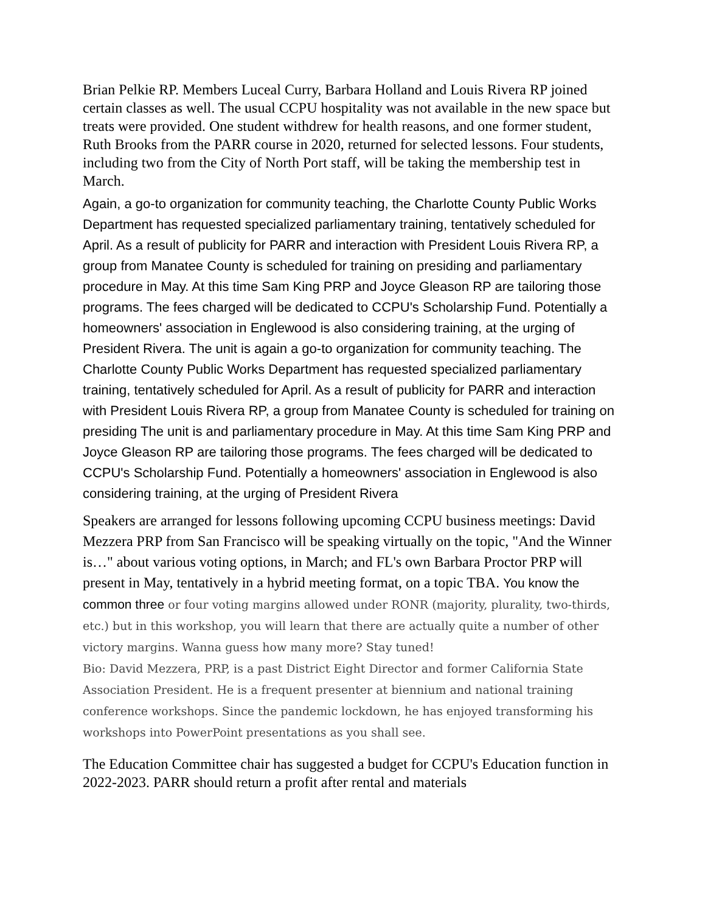Brian Pelkie RP. Members Luceal Curry, Barbara Holland and Louis Rivera RP joined certain classes as well. The usual CCPU hospitality was not available in the new space but treats were provided. One student withdrew for health reasons, and one former student, Ruth Brooks from the PARR course in 2020, returned for selected lessons. Four students, including two from the City of North Port staff, will be taking the membership test in March.
Again, a go-to organization for community teaching, the Charlotte County Public Works Department has requested specialized parliamentary training, tentatively scheduled for April. As a result of publicity for PARR and interaction with President Louis Rivera RP, a group from Manatee County is scheduled for training on presiding and parliamentary procedure in May. At this time Sam King PRP and Joyce Gleason RP are tailoring those programs. The fees charged will be dedicated to CCPU's Scholarship Fund. Potentially a homeowners' association in Englewood is also considering training, at the urging of President Rivera. The unit is again a go-to organization for community teaching. The Charlotte County Public Works Department has requested specialized parliamentary training, tentatively scheduled for April. As a result of publicity for PARR and interaction with President Louis Rivera RP, a group from Manatee County is scheduled for training on presiding The unit is and parliamentary procedure in May. At this time Sam King PRP and Joyce Gleason RP are tailoring those programs. The fees charged will be dedicated to CCPU's Scholarship Fund. Potentially a homeowners' association in Englewood is also considering training, at the urging of President Rivera
Speakers are arranged for lessons following upcoming CCPU business meetings: David Mezzera PRP from San Francisco will be speaking virtually on the topic, "And the Winner is…" about various voting options, in March; and FL's own Barbara Proctor PRP will present in May, tentatively in a hybrid meeting format, on a topic TBA. You know the common three or four voting margins allowed under RONR (majority, plurality, two-thirds, etc.) but in this workshop, you will learn that there are actually quite a number of other victory margins. Wanna guess how many more? Stay tuned!
Bio: David Mezzera, PRP, is a past District Eight Director and former California State Association President. He is a frequent presenter at biennium and national training conference workshops. Since the pandemic lockdown, he has enjoyed transforming his workshops into PowerPoint presentations as you shall see.
The Education Committee chair has suggested a budget for CCPU's Education function in 2022-2023. PARR should return a profit after rental and materials